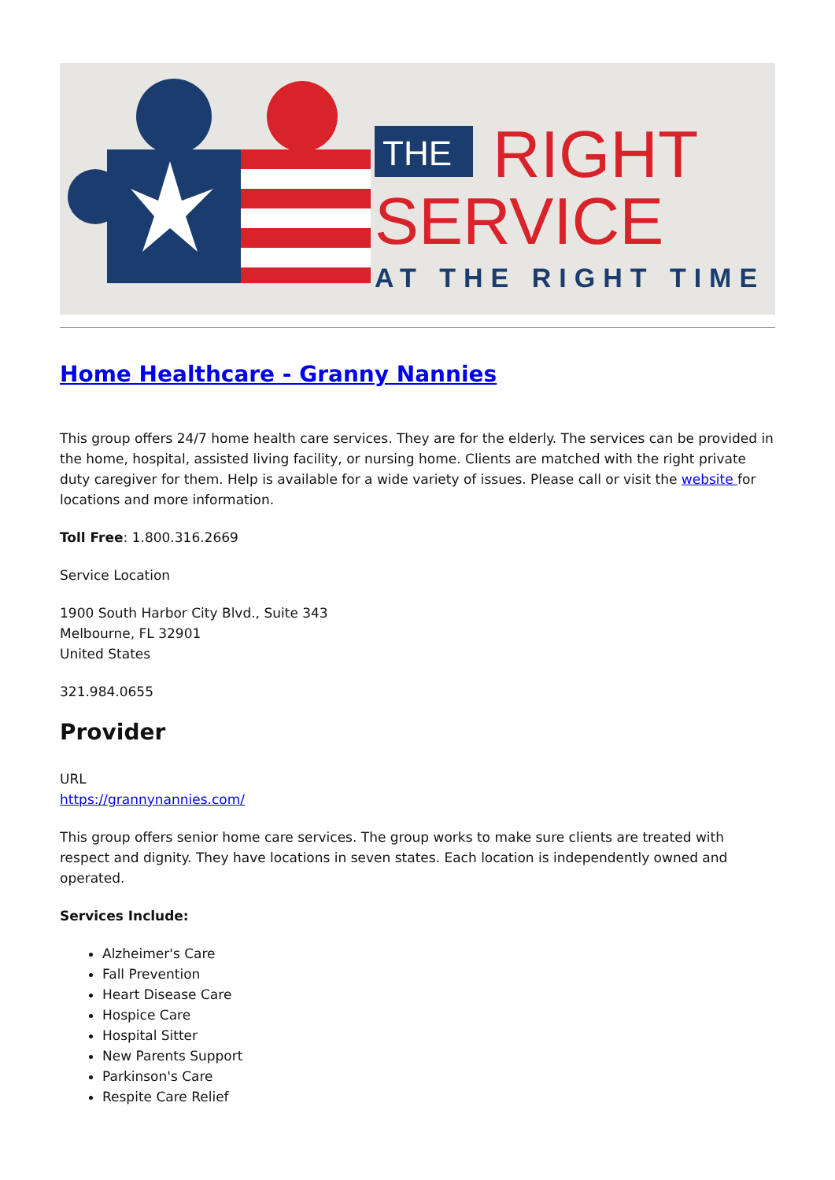THE
RIGHT
SERVICE
AT THE RIGHT TIME
Home Healthcare - Granny Nannies
This group offers 24/7 home health care services. They are for the elderly. The services can be provided in the home, hospital, assisted living facility, or nursing home. Clients are matched with the right private duty caregiver for them. Help is available for a wide variety of issues. Please call or visit the website for locations and more information.
Toll Free: 1.800.316.2669
Service Location
1900 South Harbor City Blvd., Suite 343
Melbourne, FL 32901
United States
321.984.0655
Provider
URL
https://grannynannies.com/
This group offers senior home care services. The group works to make sure clients are treated with respect and dignity. They have locations in seven states. Each location is independently owned and operated.
Services Include:
Alzheimer's Care
Fall Prevention
Heart Disease Care
Hospice Care
Hospital Sitter
New Parents Support
Parkinson's Care
Respite Care Relief